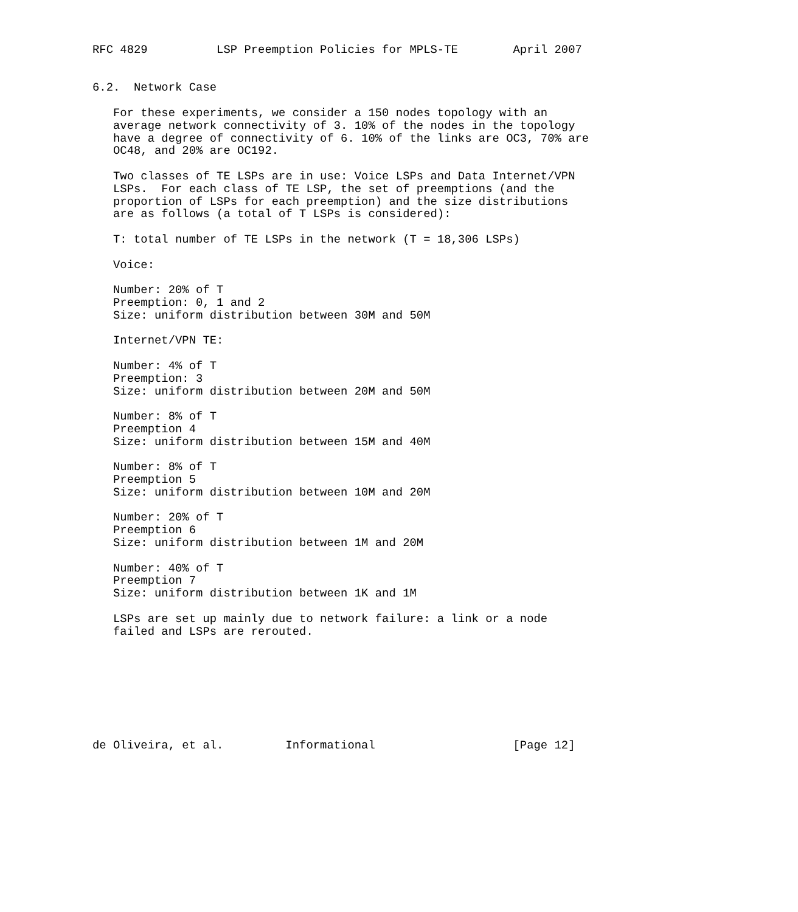RFC 4829          LSP Preemption Policies for MPLS-TE        April 2007


6.2.  Network Case

   For these experiments, we consider a 150 nodes topology with an
   average network connectivity of 3. 10% of the nodes in the topology
   have a degree of connectivity of 6. 10% of the links are OC3, 70% are
   OC48, and 20% are OC192.

   Two classes of TE LSPs are in use: Voice LSPs and Data Internet/VPN
   LSPs.  For each class of TE LSP, the set of preemptions (and the
   proportion of LSPs for each preemption) and the size distributions
   are as follows (a total of T LSPs is considered):

   T: total number of TE LSPs in the network (T = 18,306 LSPs)

   Voice:

   Number: 20% of T
   Preemption: 0, 1 and 2
   Size: uniform distribution between 30M and 50M

   Internet/VPN TE:

   Number: 4% of T
   Preemption: 3
   Size: uniform distribution between 20M and 50M

   Number: 8% of T
   Preemption 4
   Size: uniform distribution between 15M and 40M

   Number: 8% of T
   Preemption 5
   Size: uniform distribution between 10M and 20M

   Number: 20% of T
   Preemption 6
   Size: uniform distribution between 1M and 20M

   Number: 40% of T
   Preemption 7
   Size: uniform distribution between 1K and 1M

   LSPs are set up mainly due to network failure: a link or a node
   failed and LSPs are rerouted.








de Oliveira, et al.         Informational                    [Page 12]